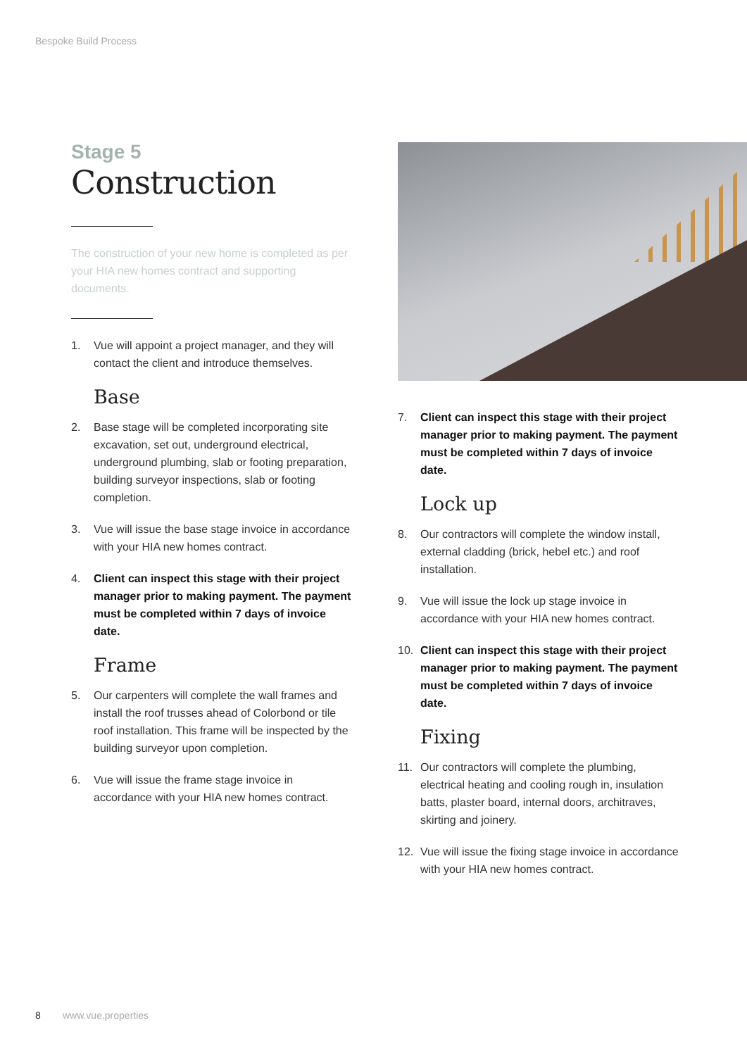Bespoke Build Process
Stage 5
Construction
The construction of your new home is completed as per your HIA new homes contract and supporting documents.
1. Vue will appoint a project manager, and they will contact the client and introduce themselves.
Base
2. Base stage will be completed incorporating site excavation, set out, underground electrical, underground plumbing, slab or footing preparation, building surveyor inspections, slab or footing completion.
3. Vue will issue the base stage invoice in accordance with your HIA new homes contract.
4. Client can inspect this stage with their project manager prior to making payment. The payment must be completed within 7 days of invoice date.
Frame
5. Our carpenters will complete the wall frames and install the roof trusses ahead of Colorbond or tile roof installation. This frame will be inspected by the building surveyor upon completion.
6. Vue will issue the frame stage invoice in accordance with your HIA new homes contract.
7. Client can inspect this stage with their project manager prior to making payment. The payment must be completed within 7 days of invoice date.
Lock up
8. Our contractors will complete the window install, external cladding (brick, hebel etc.) and roof installation.
9. Vue will issue the lock up stage invoice in accordance with your HIA new homes contract.
10. Client can inspect this stage with their project manager prior to making payment. The payment must be completed within 7 days of invoice date.
Fixing
11. Our contractors will complete the plumbing, electrical heating and cooling rough in, insulation batts, plaster board, internal doors, architraves, skirting and joinery.
12. Vue will issue the fixing stage invoice in accordance with your HIA new homes contract.
8 www.vue.properties